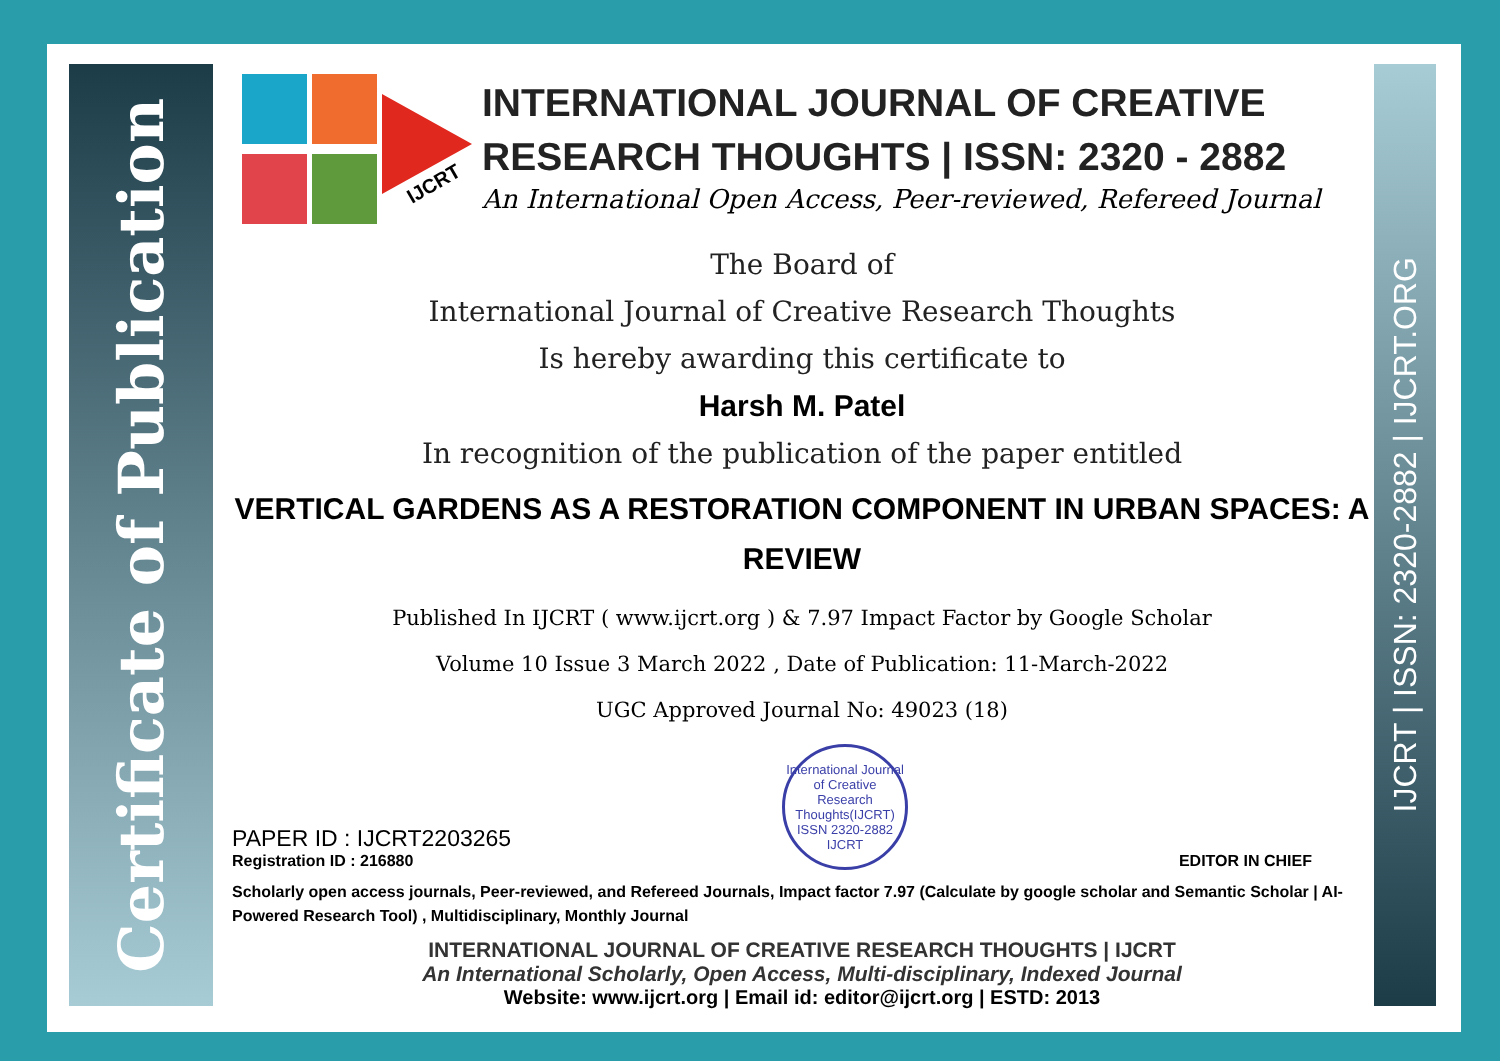Certificate of Publication
IJCRT | ISSN: 2320-2882 | IJCRT.ORG
IJCRT
INTERNATIONAL JOURNAL OF CREATIVE RESEARCH THOUGHTS | ISSN: 2320 - 2882
An International Open Access, Peer-reviewed, Refereed Journal
The Board of
International Journal of Creative Research Thoughts
Is hereby awarding this certificate to
Harsh M. Patel
In recognition of the publication of the paper entitled
VERTICAL GARDENS AS A RESTORATION COMPONENT IN URBAN SPACES: A REVIEW
Published In IJCRT ( www.ijcrt.org ) & 7.97 Impact Factor by Google Scholar
Volume 10 Issue 3 March 2022 , Date of Publication: 11-March-2022
UGC Approved Journal No: 49023 (18)
PAPER ID : IJCRT2203265
Registration ID : 216880
International Journal of Creative Research Thoughts(IJCRT)
ISSN 2320-2882 IJCRT
EDITOR IN CHIEF
Scholarly open access journals, Peer-reviewed, and Refereed Journals, Impact factor 7.97 (Calculate by google scholar and Semantic Scholar | AI-Powered Research Tool) , Multidisciplinary, Monthly Journal
INTERNATIONAL JOURNAL OF CREATIVE RESEARCH THOUGHTS | IJCRT
An International Scholarly, Open Access, Multi-disciplinary, Indexed Journal
Website: www.ijcrt.org | Email id: editor@ijcrt.org | ESTD: 2013